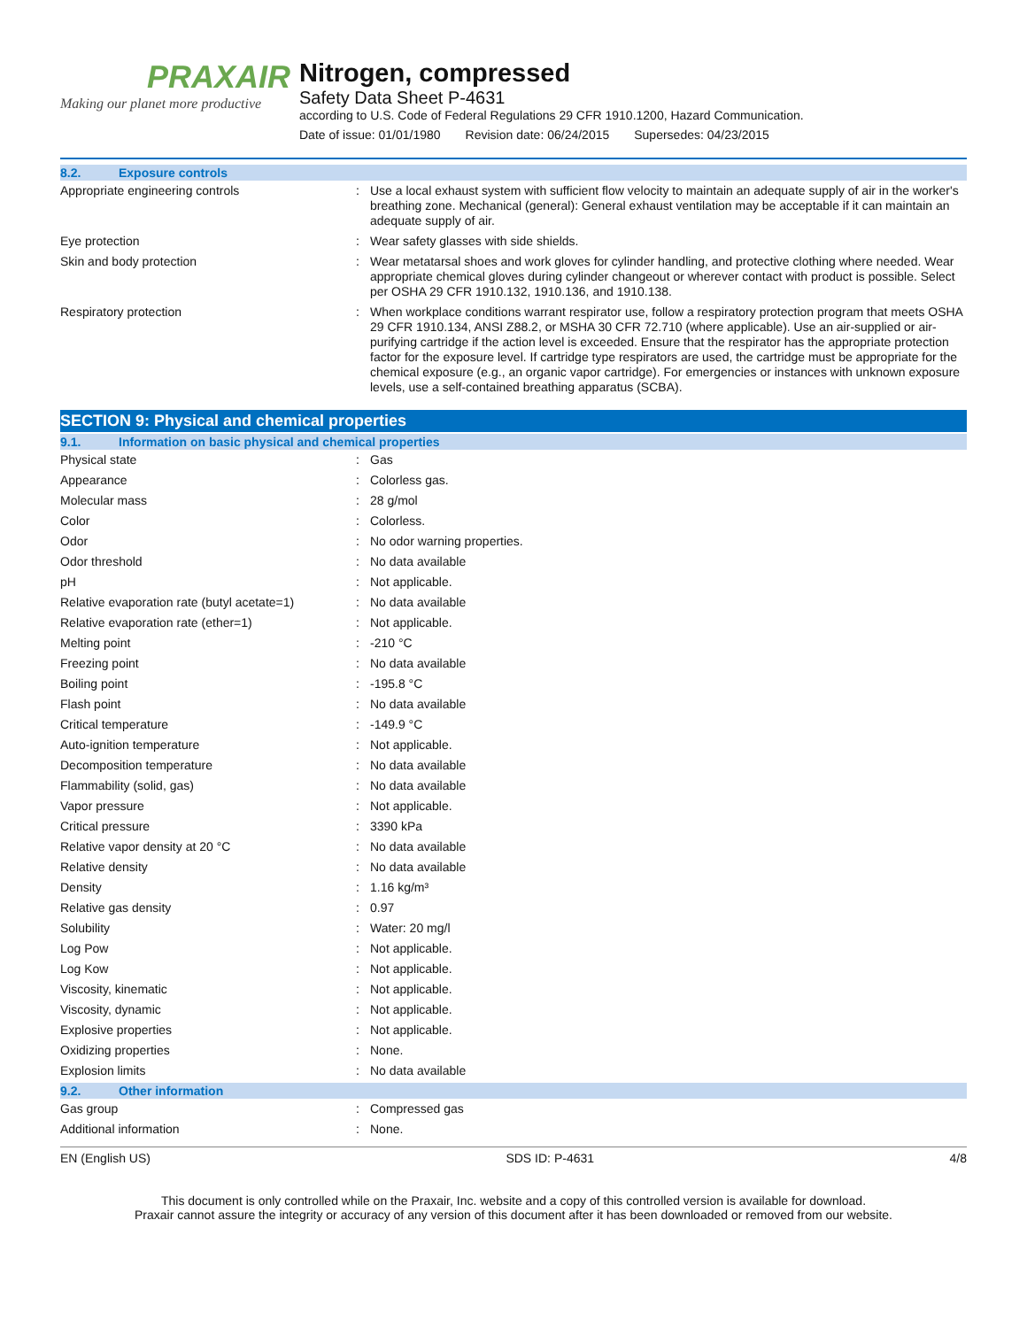PRAXAIR
Making our planet more productive
Nitrogen, compressed
Safety Data Sheet P-4631
according to U.S. Code of Federal Regulations 29 CFR 1910.1200, Hazard Communication.
Date of issue: 01/01/1980 Revision date: 06/24/2015 Supersedes: 04/23/2015
8.2. Exposure controls
| Appropriate engineering controls | : | Use a local exhaust system with sufficient flow velocity to maintain an adequate supply of air in the worker's breathing zone. Mechanical (general): General exhaust ventilation may be acceptable if it can maintain an adequate supply of air. |
| Eye protection | : | Wear safety glasses with side shields. |
| Skin and body protection | : | Wear metatarsal shoes and work gloves for cylinder handling, and protective clothing where needed. Wear appropriate chemical gloves during cylinder changeout or wherever contact with product is possible. Select per OSHA 29 CFR 1910.132, 1910.136, and 1910.138. |
| Respiratory protection | : | When workplace conditions warrant respirator use, follow a respiratory protection program that meets OSHA 29 CFR 1910.134, ANSI Z88.2, or MSHA 30 CFR 72.710 (where applicable). Use an air-supplied or air-purifying cartridge if the action level is exceeded. Ensure that the respirator has the appropriate protection factor for the exposure level. If cartridge type respirators are used, the cartridge must be appropriate for the chemical exposure (e.g., an organic vapor cartridge). For emergencies or instances with unknown exposure levels, use a self-contained breathing apparatus (SCBA). |
SECTION 9: Physical and chemical properties
9.1. Information on basic physical and chemical properties
| Physical state | : | Gas |
| Appearance | : | Colorless gas. |
| Molecular mass | : | 28 g/mol |
| Color | : | Colorless. |
| Odor | : | No odor warning properties. |
| Odor threshold | : | No data available |
| pH | : | Not applicable. |
| Relative evaporation rate (butyl acetate=1) | : | No data available |
| Relative evaporation rate (ether=1) | : | Not applicable. |
| Melting point | : | -210 °C |
| Freezing point | : | No data available |
| Boiling point | : | -195.8 °C |
| Flash point | : | No data available |
| Critical temperature | : | -149.9 °C |
| Auto-ignition temperature | : | Not applicable. |
| Decomposition temperature | : | No data available |
| Flammability (solid, gas) | : | No data available |
| Vapor pressure | : | Not applicable. |
| Critical pressure | : | 3390 kPa |
| Relative vapor density at 20 °C | : | No data available |
| Relative density | : | No data available |
| Density | : | 1.16 kg/m³ |
| Relative gas density | : | 0.97 |
| Solubility | : | Water: 20 mg/l |
| Log Pow | : | Not applicable. |
| Log Kow | : | Not applicable. |
| Viscosity, kinematic | : | Not applicable. |
| Viscosity, dynamic | : | Not applicable. |
| Explosive properties | : | Not applicable. |
| Oxidizing properties | : | None. |
| Explosion limits | : | No data available |
9.2. Other information
| Gas group | : | Compressed gas |
| Additional information | : | None. |
EN (English US) SDS ID: P-4631 4/8
This document is only controlled while on the Praxair, Inc. website and a copy of this controlled version is available for download.
Praxair cannot assure the integrity or accuracy of any version of this document after it has been downloaded or removed from our website.